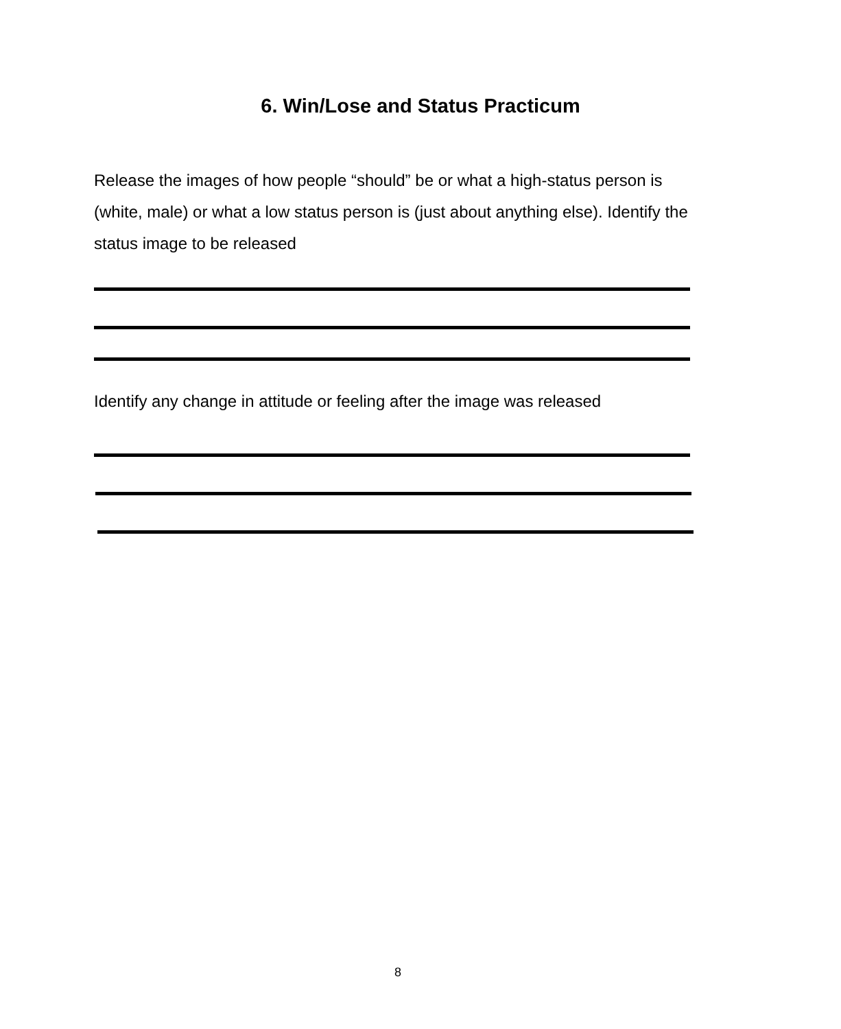6. Win/Lose and Status Practicum
Release the images of how people “should” be or what a high-status person is (white, male) or what a low status person is (just about anything else). Identify the status image to be released
Identify any change in attitude or feeling after the image was released
8